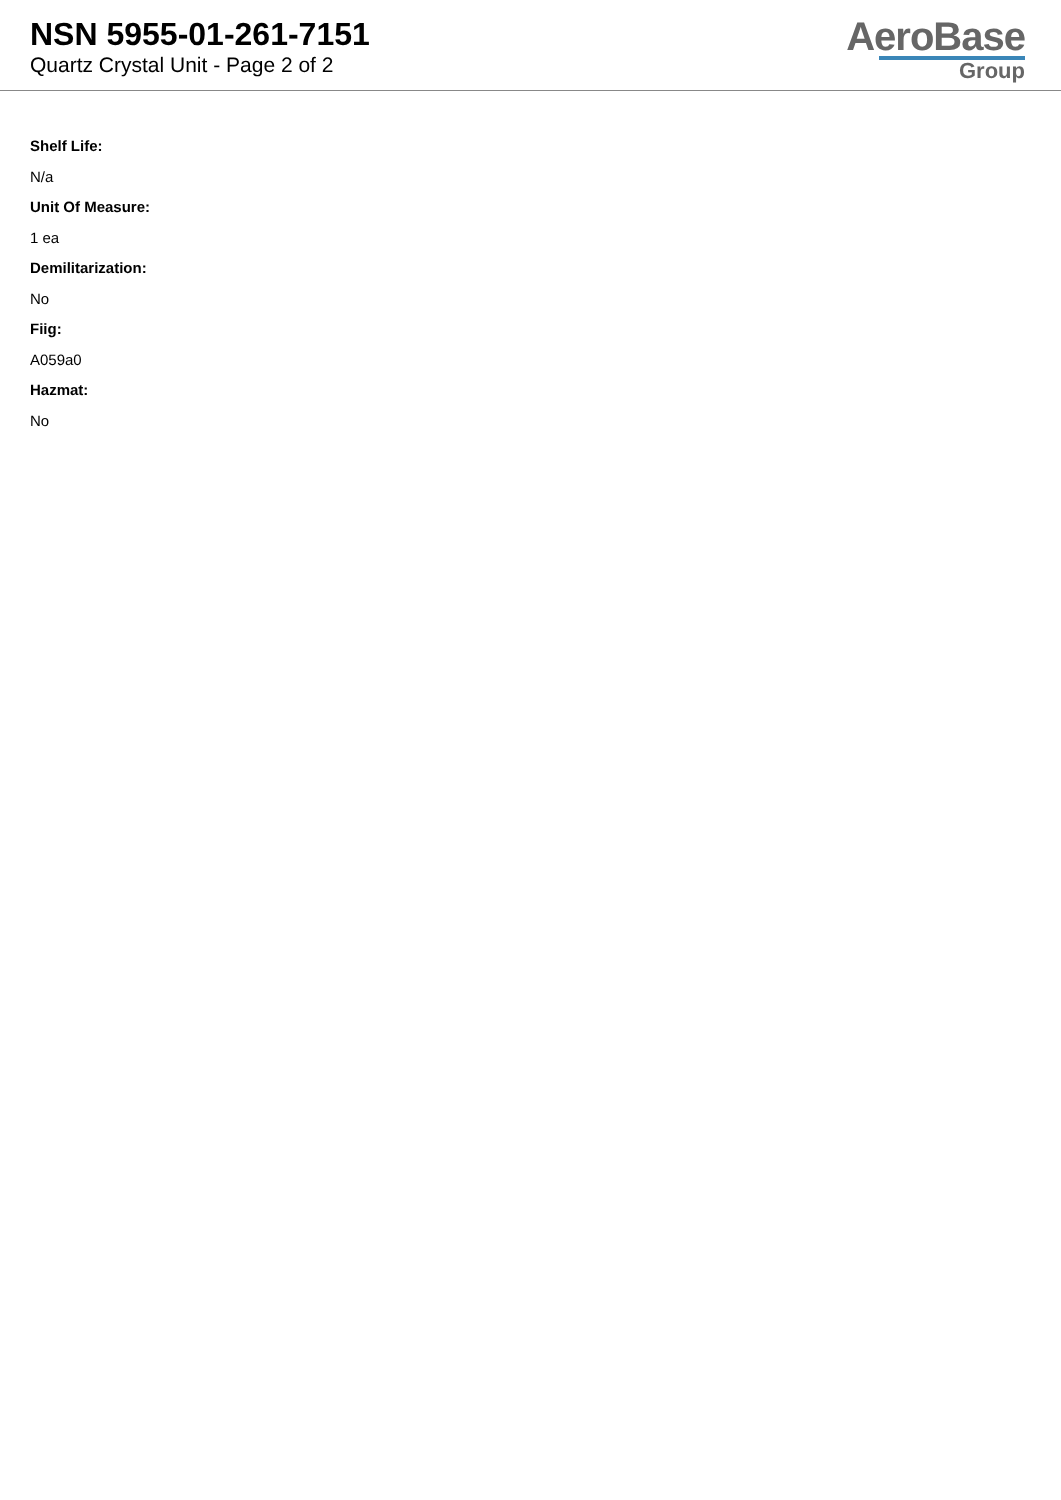NSN 5955-01-261-7151
Quartz Crystal Unit - Page 2 of 2
AeroBase
Group
Shelf Life:
N/a
Unit Of Measure:
1 ea
Demilitarization:
No
Fiig:
A059a0
Hazmat:
No